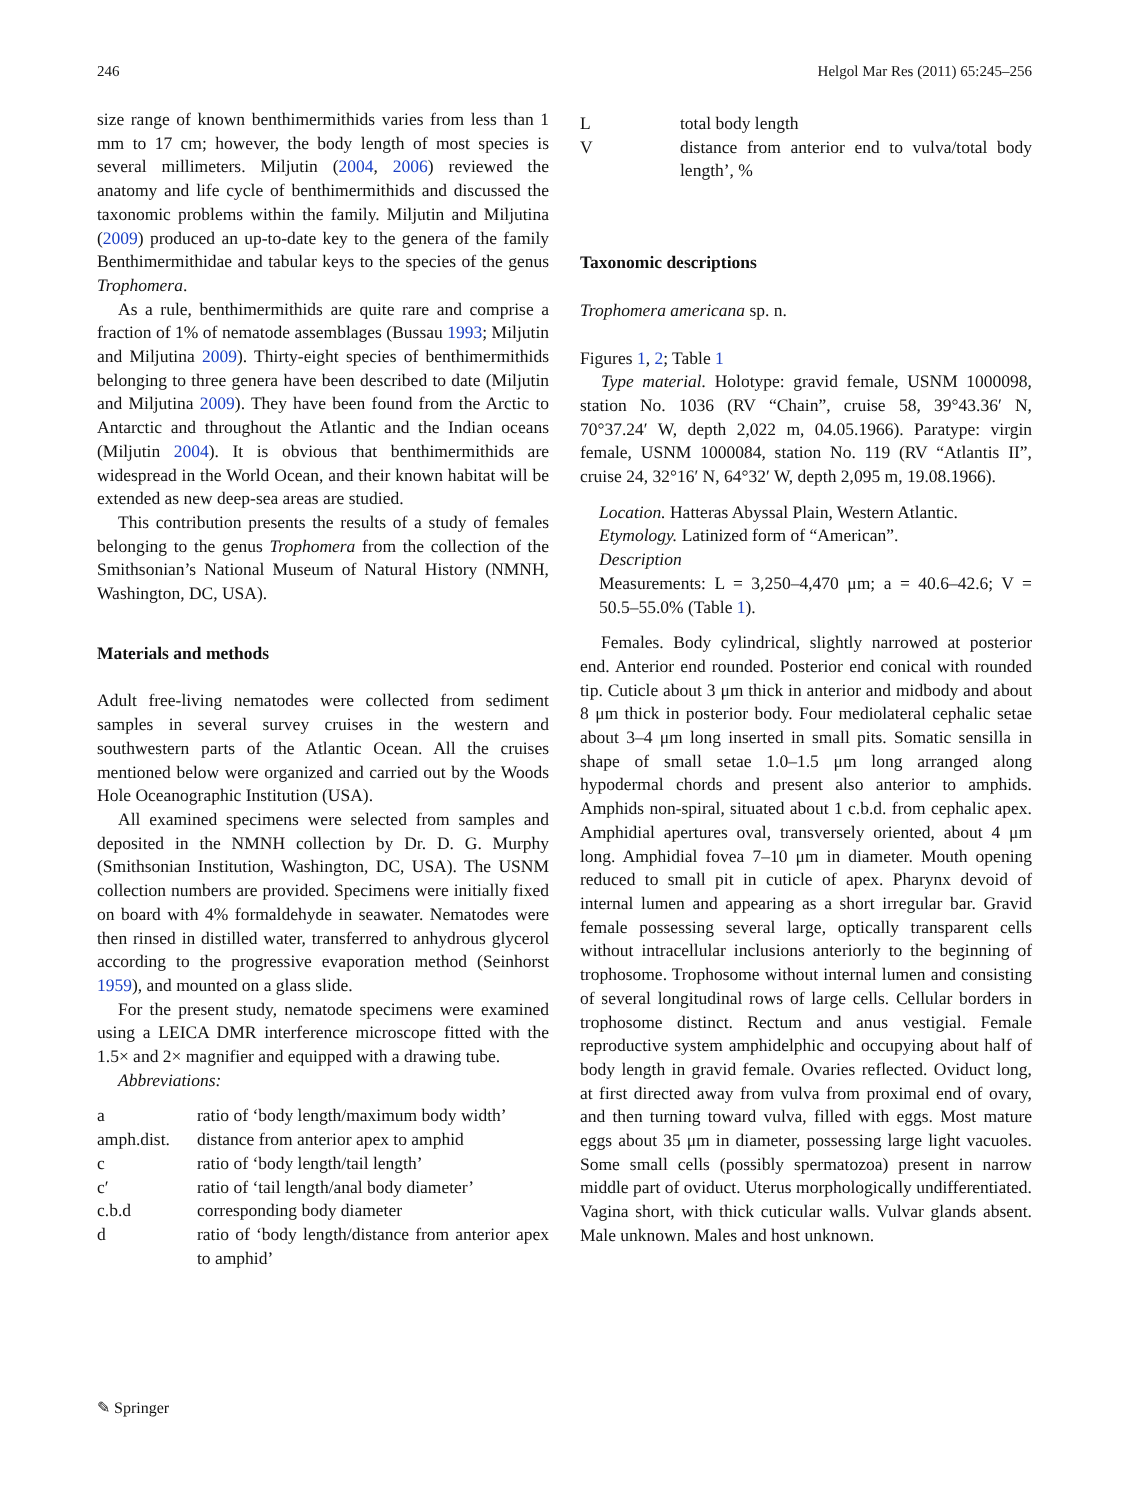246 Helgol Mar Res (2011) 65:245–256
size range of known benthimermithids varies from less than 1 mm to 17 cm; however, the body length of most species is several millimeters. Miljutin (2004, 2006) reviewed the anatomy and life cycle of benthimermithids and discussed the taxonomic problems within the family. Miljutin and Miljutina (2009) produced an up-to-date key to the genera of the family Benthimermithidae and tabular keys to the species of the genus Trophomera.
As a rule, benthimermithids are quite rare and comprise a fraction of 1% of nematode assemblages (Bussau 1993; Miljutin and Miljutina 2009). Thirty-eight species of benthimermithids belonging to three genera have been described to date (Miljutin and Miljutina 2009). They have been found from the Arctic to Antarctic and throughout the Atlantic and the Indian oceans (Miljutin 2004). It is obvious that benthimermithids are widespread in the World Ocean, and their known habitat will be extended as new deep-sea areas are studied.
This contribution presents the results of a study of females belonging to the genus Trophomera from the collection of the Smithsonian’s National Museum of Natural History (NMNH, Washington, DC, USA).
Materials and methods
Adult free-living nematodes were collected from sediment samples in several survey cruises in the western and southwestern parts of the Atlantic Ocean. All the cruises mentioned below were organized and carried out by the Woods Hole Oceanographic Institution (USA).
All examined specimens were selected from samples and deposited in the NMNH collection by Dr. D. G. Murphy (Smithsonian Institution, Washington, DC, USA). The USNM collection numbers are provided. Specimens were initially fixed on board with 4% formaldehyde in seawater. Nematodes were then rinsed in distilled water, transferred to anhydrous glycerol according to the progressive evaporation method (Seinhorst 1959), and mounted on a glass slide.
For the present study, nematode specimens were examined using a LEICA DMR interference microscope fitted with the 1.5× and 2× magnifier and equipped with a drawing tube.
Abbreviations:
| a | ratio of ‘body length/maximum body width’ |
| amph.dist. | distance from anterior apex to amphid |
| c | ratio of ‘body length/tail length’ |
| c′ | ratio of ‘tail length/anal body diameter’ |
| c.b.d | corresponding body diameter |
| d | ratio of ‘body length/distance from anterior apex to amphid’ |
| L | total body length |
| V | distance from anterior end to vulva/total body length’, % |
Taxonomic descriptions
Trophomera americana sp. n.
Figures 1, 2; Table 1
Type material. Holotype: gravid female, USNM 1000098, station No. 1036 (RV “Chain”, cruise 58, 39°43.36′ N, 70°37.24′ W, depth 2,022 m, 04.05.1966). Paratype: virgin female, USNM 1000084, station No. 119 (RV “Atlantis II”, cruise 24, 32°16′ N, 64°32′ W, depth 2,095 m, 19.08.1966).
Location. Hatteras Abyssal Plain, Western Atlantic.
Etymology. Latinized form of “American”.
Description
Measurements: L = 3,250–4,470 μm; a = 40.6–42.6; V = 50.5–55.0% (Table 1).
Females. Body cylindrical, slightly narrowed at posterior end. Anterior end rounded. Posterior end conical with rounded tip. Cuticle about 3 μm thick in anterior and midbody and about 8 μm thick in posterior body. Four mediolateral cephalic setae about 3–4 μm long inserted in small pits. Somatic sensilla in shape of small setae 1.0–1.5 μm long arranged along hypodermal chords and present also anterior to amphids. Amphids non-spiral, situated about 1 c.b.d. from cephalic apex. Amphidial apertures oval, transversely oriented, about 4 μm long. Amphidial fovea 7–10 μm in diameter. Mouth opening reduced to small pit in cuticle of apex. Pharynx devoid of internal lumen and appearing as a short irregular bar. Gravid female possessing several large, optically transparent cells without intracellular inclusions anteriorly to the beginning of trophosome. Trophosome without internal lumen and consisting of several longitudinal rows of large cells. Cellular borders in trophosome distinct. Rectum and anus vestigial. Female reproductive system amphidelphic and occupying about half of body length in gravid female. Ovaries reflected. Oviduct long, at first directed away from vulva from proximal end of ovary, and then turning toward vulva, filled with eggs. Most mature eggs about 35 μm in diameter, possessing large light vacuoles. Some small cells (possibly spermatozoa) present in narrow middle part of oviduct. Uterus morphologically undifferentiated. Vagina short, with thick cuticular walls. Vulvar glands absent. Male unknown. Males and host unknown.
✎ Springer